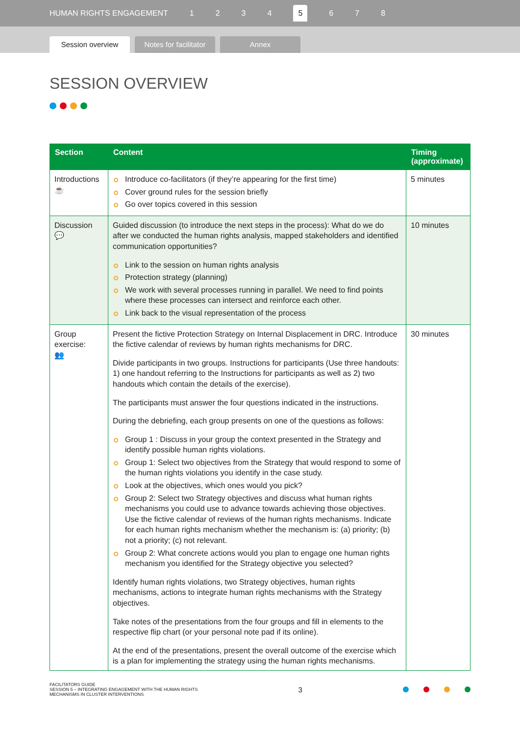HUMAN RIGHTS ENGAGEMENT 1234 5 6 7 8
Session overview
Notes for facilitator
Annex
SESSION OVERVIEW
| Section | Content | Timing (approximate) |
| --- | --- | --- |
| Introductions ☕ | Introduce co-facilitators (if they’re appearing for the first time) Cover ground rules for the session briefly Go over topics covered in this session | 5 minutes |
| Discussion 💬 | Guided discussion (to introduce the next steps in the process): What do we do after we conducted the human rights analysis, mapped stakeholders and identified communication opportunities? Link to the session on human rights analysis Protection strategy (planning) We work with several processes running in parallel. We need to find points where these processes can intersect and reinforce each other. Link back to the visual representation of the process | 10 minutes |
| Group exercise: 👥 | Present the fictive Protection Strategy on Internal Displacement in DRC. Introduce the fictive calendar of reviews by human rights mechanisms for DRC. Divide participants in two groups. Instructions for participants (Use three handouts: 1) one handout referring to the Instructions for participants as well as 2) two handouts which contain the details of the exercise). The participants must answer the four questions indicated in the instructions. During the debriefing, each group presents on one of the questions as follows: Group 1 : Discuss in your group the context presented in the Strategy and identify possible human rights violations. Group 1: Select two objectives from the Strategy that would respond to some of the human rights violations you identify in the case study. Look at the objectives, which ones would you pick? Group 2: Select two Strategy objectives and discuss what human rights mechanisms you could use to advance towards achieving those objectives. Use the fictive calendar of reviews of the human rights mechanisms. Indicate for each human rights mechanism whether the mechanism is: (a) priority; (b) not a priority; (c) not relevant. Group 2: What concrete actions would you plan to engage one human rights mechanism you identified for the Strategy objective you selected? Identify human rights violations, two Strategy objectives, human rights mechanisms, actions to integrate human rights mechanisms with the Strategy objectives. Take notes of the presentations from the four groups and fill in elements to the respective flip chart (or your personal note pad if its online). At the end of the presentations, present the overall outcome of the exercise which is a plan for implementing the strategy using the human rights mechanisms. | 30 minutes |
FACILITATORS GUIDE
SESSION 5 – INTEGRATING ENGAGEMENT WITH THE HUMAN RIGHTS
MECHANISMS IN CLUSTER INTERVENTIONS
3